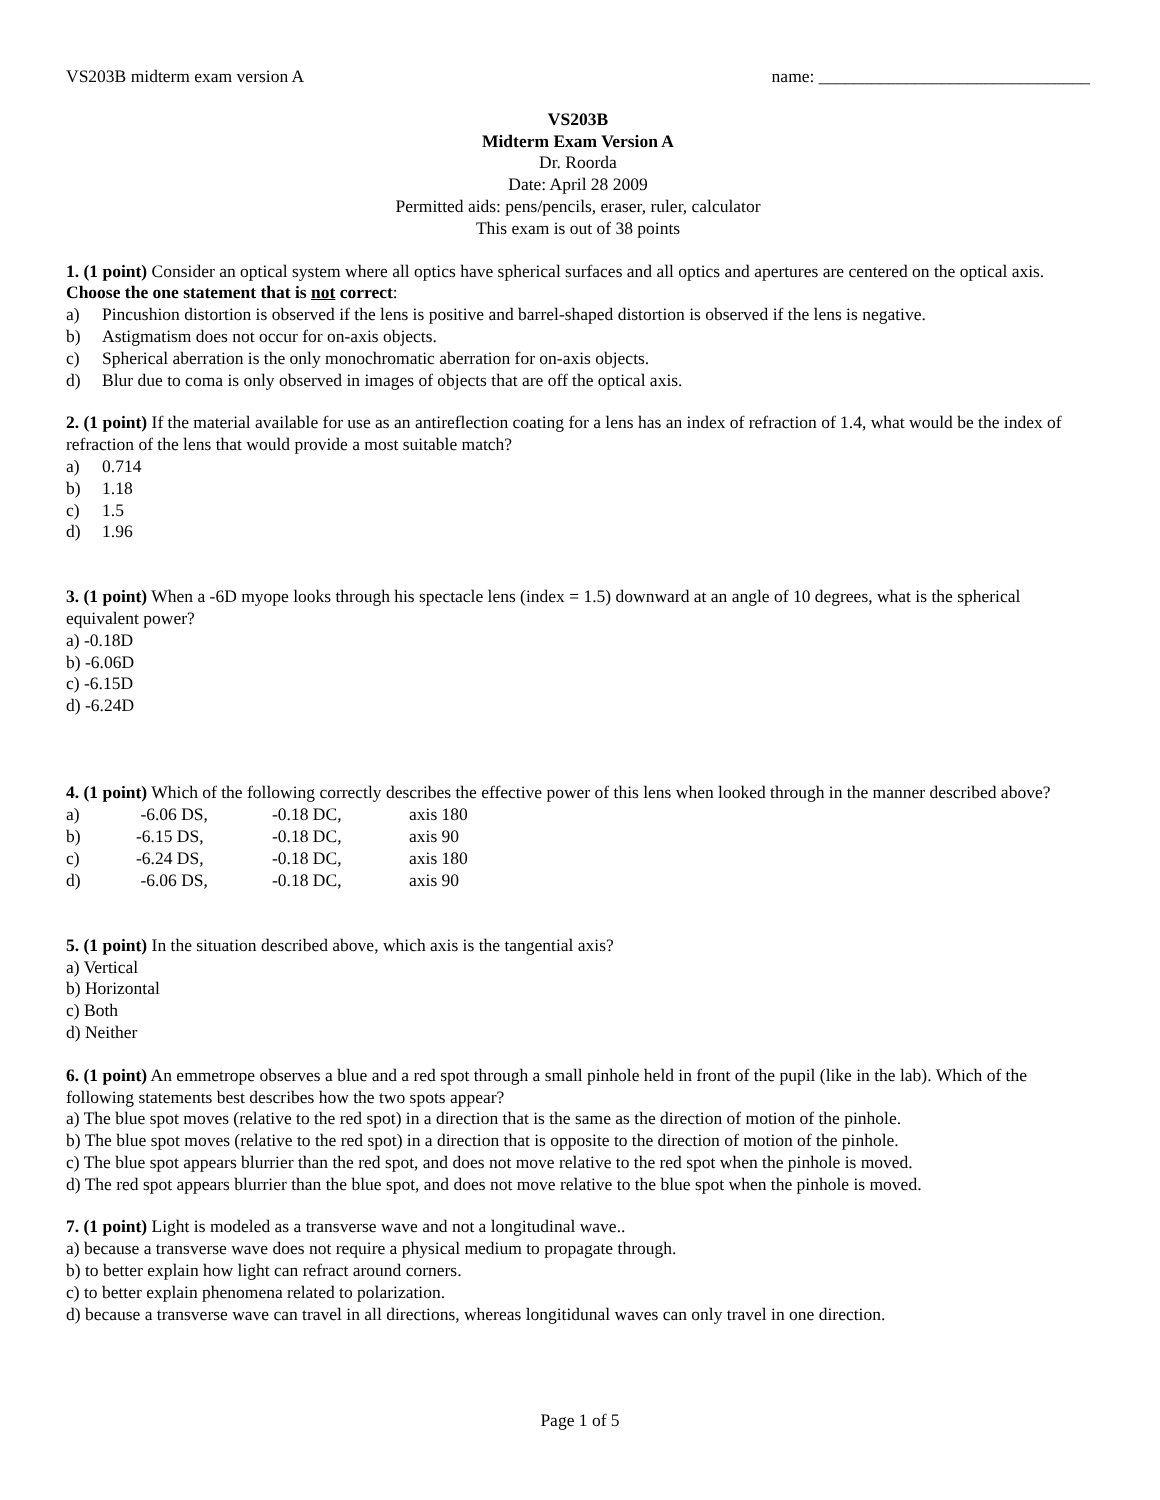VS203B midterm exam version A name: _______________________________
VS203B
Midterm Exam Version A
Dr. Roorda
Date: April 28 2009
Permitted aids: pens/pencils, eraser, ruler, calculator
This exam is out of 38 points
1. (1 point) Consider an optical system where all optics have spherical surfaces and all optics and apertures are centered on the optical axis. Choose the one statement that is not correct:
a) Pincushion distortion is observed if the lens is positive and barrel-shaped distortion is observed if the lens is negative.
b) Astigmatism does not occur for on-axis objects.
c) Spherical aberration is the only monochromatic aberration for on-axis objects.
d) Blur due to coma is only observed in images of objects that are off the optical axis.
2. (1 point) If the material available for use as an antireflection coating for a lens has an index of refraction of 1.4, what would be the index of refraction of the lens that would provide a most suitable match?
a) 0.714
b) 1.18
c) 1.5
d) 1.96
3. (1 point) When a -6D myope looks through his spectacle lens (index = 1.5) downward at an angle of 10 degrees, what is the spherical equivalent power?
a) -0.18D
b) -6.06D
c) -6.15D
d) -6.24D
4. (1 point) Which of the following correctly describes the effective power of this lens when looked through in the manner described above?
| a) | -6.06 DS, | -0.18 DC, | axis 180 |
| b) | -6.15 DS, | -0.18 DC, | axis 90 |
| c) | -6.24 DS, | -0.18 DC, | axis 180 |
| d) | -6.06 DS, | -0.18 DC, | axis 90 |
5. (1 point) In the situation described above, which axis is the tangential axis?
a) Vertical
b) Horizontal
c) Both
d) Neither
6. (1 point) An emmetrope observes a blue and a red spot through a small pinhole held in front of the pupil (like in the lab). Which of the following statements best describes how the two spots appear?
a) The blue spot moves (relative to the red spot) in a direction that is the same as the direction of motion of the pinhole.
b) The blue spot moves (relative to the red spot) in a direction that is opposite to the direction of motion of the pinhole.
c) The blue spot appears blurrier than the red spot, and does not move relative to the red spot when the pinhole is moved.
d) The red spot appears blurrier than the blue spot, and does not move relative to the blue spot when the pinhole is moved.
7. (1 point) Light is modeled as a transverse wave and not a longitudinal wave..
a) because a transverse wave does not require a physical medium to propagate through.
b) to better explain how light can refract around corners.
c) to better explain phenomena related to polarization.
d) because a transverse wave can travel in all directions, whereas longitidunal waves can only travel in one direction.
Page 1 of 5